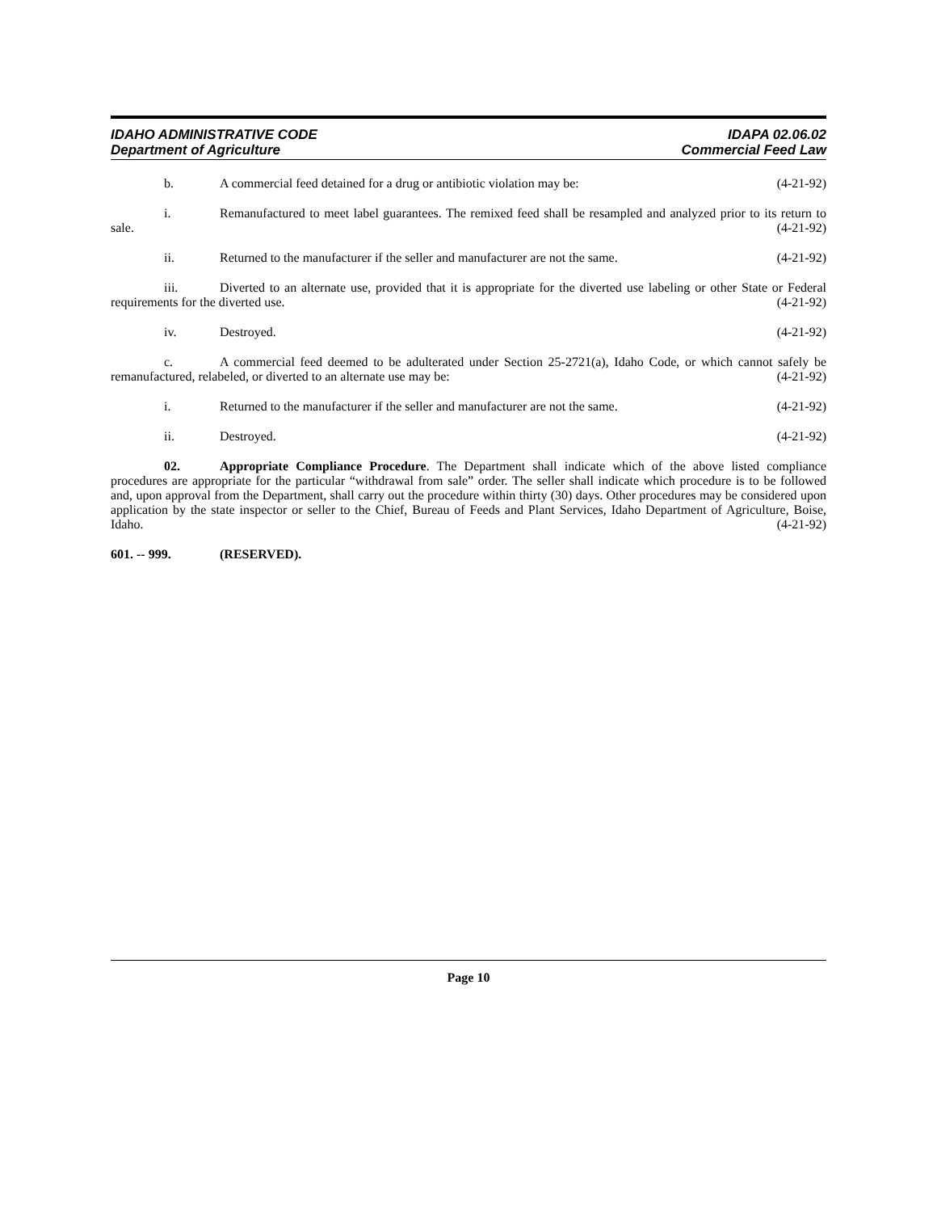IDAHO ADMINISTRATIVE CODE
Department of Agriculture
IDAPA 02.06.02
Commercial Feed Law
b. A commercial feed detained for a drug or antibiotic violation may be: (4-21-92)
i. Remanufactured to meet label guarantees. The remixed feed shall be resampled and analyzed prior to its return to sale. (4-21-92)
ii. Returned to the manufacturer if the seller and manufacturer are not the same. (4-21-92)
iii. Diverted to an alternate use, provided that it is appropriate for the diverted use labeling or other State or Federal requirements for the diverted use. (4-21-92)
iv. Destroyed. (4-21-92)
c. A commercial feed deemed to be adulterated under Section 25-2721(a), Idaho Code, or which cannot safely be remanufactured, relabeled, or diverted to an alternate use may be: (4-21-92)
i. Returned to the manufacturer if the seller and manufacturer are not the same. (4-21-92)
ii. Destroyed. (4-21-92)
02. Appropriate Compliance Procedure. The Department shall indicate which of the above listed compliance procedures are appropriate for the particular “withdrawal from sale” order. The seller shall indicate which procedure is to be followed and, upon approval from the Department, shall carry out the procedure within thirty (30) days. Other procedures may be considered upon application by the state inspector or seller to the Chief, Bureau of Feeds and Plant Services, Idaho Department of Agriculture, Boise, Idaho. (4-21-92)
601. -- 999. (RESERVED).
Page 10